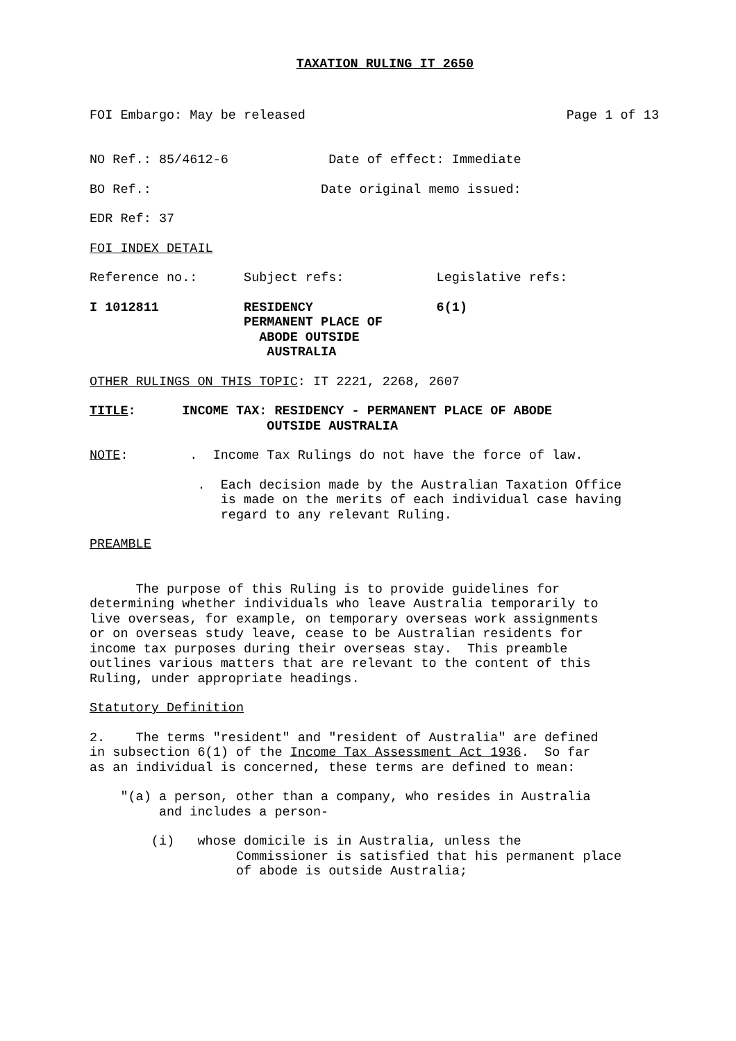TAXATION RULING IT 2650
FOI Embargo: May be released Page 1 of 13
NO Ref.: 85/4612-6 Date of effect: Immediate
BO Ref.: Date original memo issued:
EDR Ref: 37
FOI INDEX DETAIL
Reference no.: Subject refs: Legislative refs:
I 1012811 RESIDENCY 6(1) PERMANENT PLACE OF ABODE OUTSIDE AUSTRALIA
OTHER RULINGS ON THIS TOPIC: IT 2221, 2268, 2607
TITLE: INCOME TAX: RESIDENCY - PERMANENT PLACE OF ABODE OUTSIDE AUSTRALIA
NOTE: . Income Tax Rulings do not have the force of law.
. Each decision made by the Australian Taxation Office is made on the merits of each individual case having regard to any relevant Ruling.
PREAMBLE
The purpose of this Ruling is to provide guidelines for determining whether individuals who leave Australia temporarily to live overseas, for example, on temporary overseas work assignments or on overseas study leave, cease to be Australian residents for income tax purposes during their overseas stay. This preamble outlines various matters that are relevant to the content of this Ruling, under appropriate headings.
Statutory Definition
2. The terms "resident" and "resident of Australia" are defined in subsection 6(1) of the Income Tax Assessment Act 1936. So far as an individual is concerned, these terms are defined to mean:
"(a) a person, other than a company, who resides in Australia and includes a person-
(i) whose domicile is in Australia, unless the Commissioner is satisfied that his permanent place of abode is outside Australia;